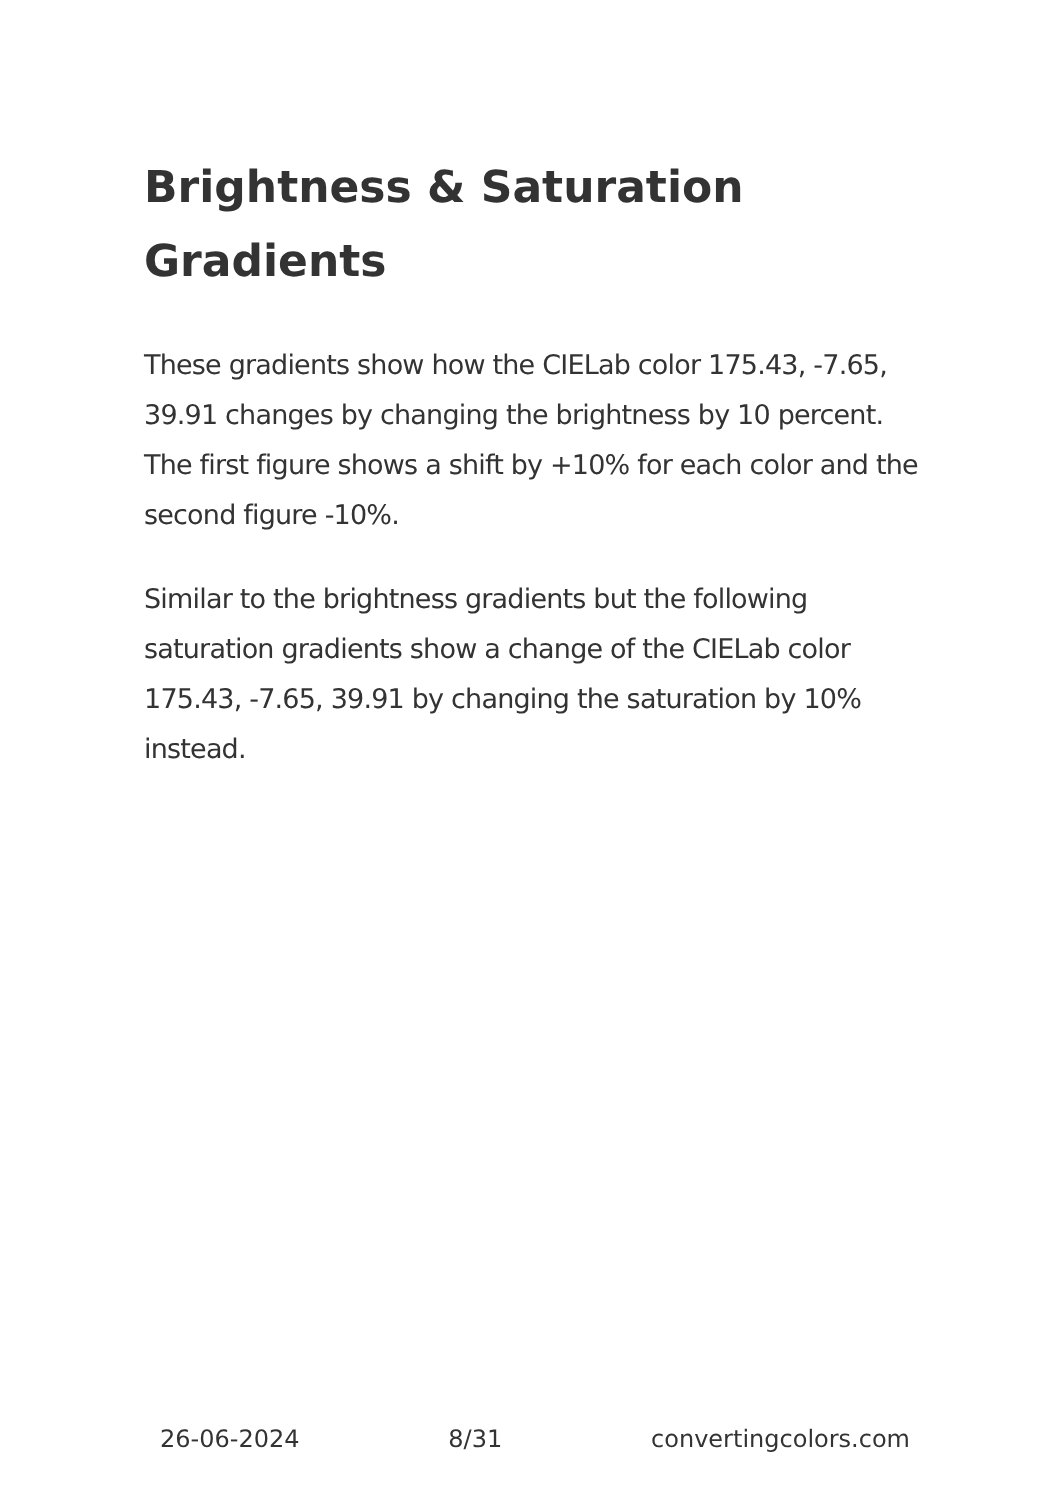Brightness & Saturation Gradients
These gradients show how the CIELab color 175.43, -7.65, 39.91 changes by changing the brightness by 10 percent. The first figure shows a shift by +10% for each color and the second figure -10%.
Similar to the brightness gradients but the following saturation gradients show a change of the CIELab color 175.43, -7.65, 39.91 by changing the saturation by 10% instead.
26-06-2024 8/31 convertingcolors.com